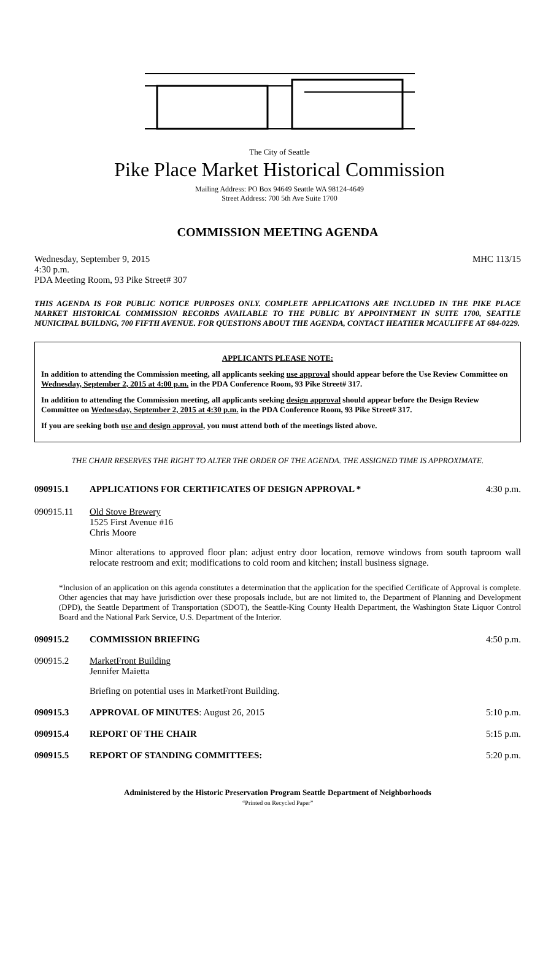The City of Seattle
Pike Place Market Historical Commission
Mailing Address: PO Box 94649 Seattle WA 98124-4649
Street Address: 700 5th Ave Suite 1700
COMMISSION MEETING AGENDA
Wednesday, September 9, 2015 MHC 113/15
4:30 p.m.
PDA Meeting Room, 93 Pike Street# 307
THIS AGENDA IS FOR PUBLIC NOTICE PURPOSES ONLY. COMPLETE APPLICATIONS ARE INCLUDED IN THE PIKE PLACE MARKET HISTORICAL COMMISSION RECORDS AVAILABLE TO THE PUBLIC BY APPOINTMENT IN SUITE 1700, SEATTLE MUNICIPAL BUILDNG, 700 FIFTH AVENUE. FOR QUESTIONS ABOUT THE AGENDA, CONTACT HEATHER MCAULIFFE AT 684-0229.
APPLICANTS PLEASE NOTE:
In addition to attending the Commission meeting, all applicants seeking use approval should appear before the Use Review Committee on Wednesday, September 2, 2015 at 4:00 p.m. in the PDA Conference Room, 93 Pike Street# 317.
In addition to attending the Commission meeting, all applicants seeking design approval should appear before the Design Review Committee on Wednesday, September 2, 2015 at 4:30 p.m. in the PDA Conference Room, 93 Pike Street# 317.
If you are seeking both use and design approval, you must attend both of the meetings listed above.
THE CHAIR RESERVES THE RIGHT TO ALTER THE ORDER OF THE AGENDA. THE ASSIGNED TIME IS APPROXIMATE.
090915.1 APPLICATIONS FOR CERTIFICATES OF DESIGN APPROVAL *
4:30 p.m.
090915.11 Old Stove Brewery
1525 First Avenue #16
Chris Moore
Minor alterations to approved floor plan: adjust entry door location, remove windows from south taproom wall relocate restroom and exit; modifications to cold room and kitchen; install business signage.
*Inclusion of an application on this agenda constitutes a determination that the application for the specified Certificate of Approval is complete. Other agencies that may have jurisdiction over these proposals include, but are not limited to, the Department of Planning and Development (DPD), the Seattle Department of Transportation (SDOT), the Seattle-King County Health Department, the Washington State Liquor Control Board and the National Park Service, U.S. Department of the Interior.
090915.2 COMMISSION BRIEFING 4:50 p.m.
090915.2 MarketFront Building
Jennifer Maietta
Briefing on potential uses in MarketFront Building.
090915.3 APPROVAL OF MINUTES: August 26, 2015
5:10 p.m.
090915.4 REPORT OF THE CHAIR 5:15 p.m.
090915.5 REPORT OF STANDING COMMITTEES: 5:20 p.m.
Administered by the Historic Preservation Program Seattle Department of Neighborhoods
“Printed on Recycled Paper”